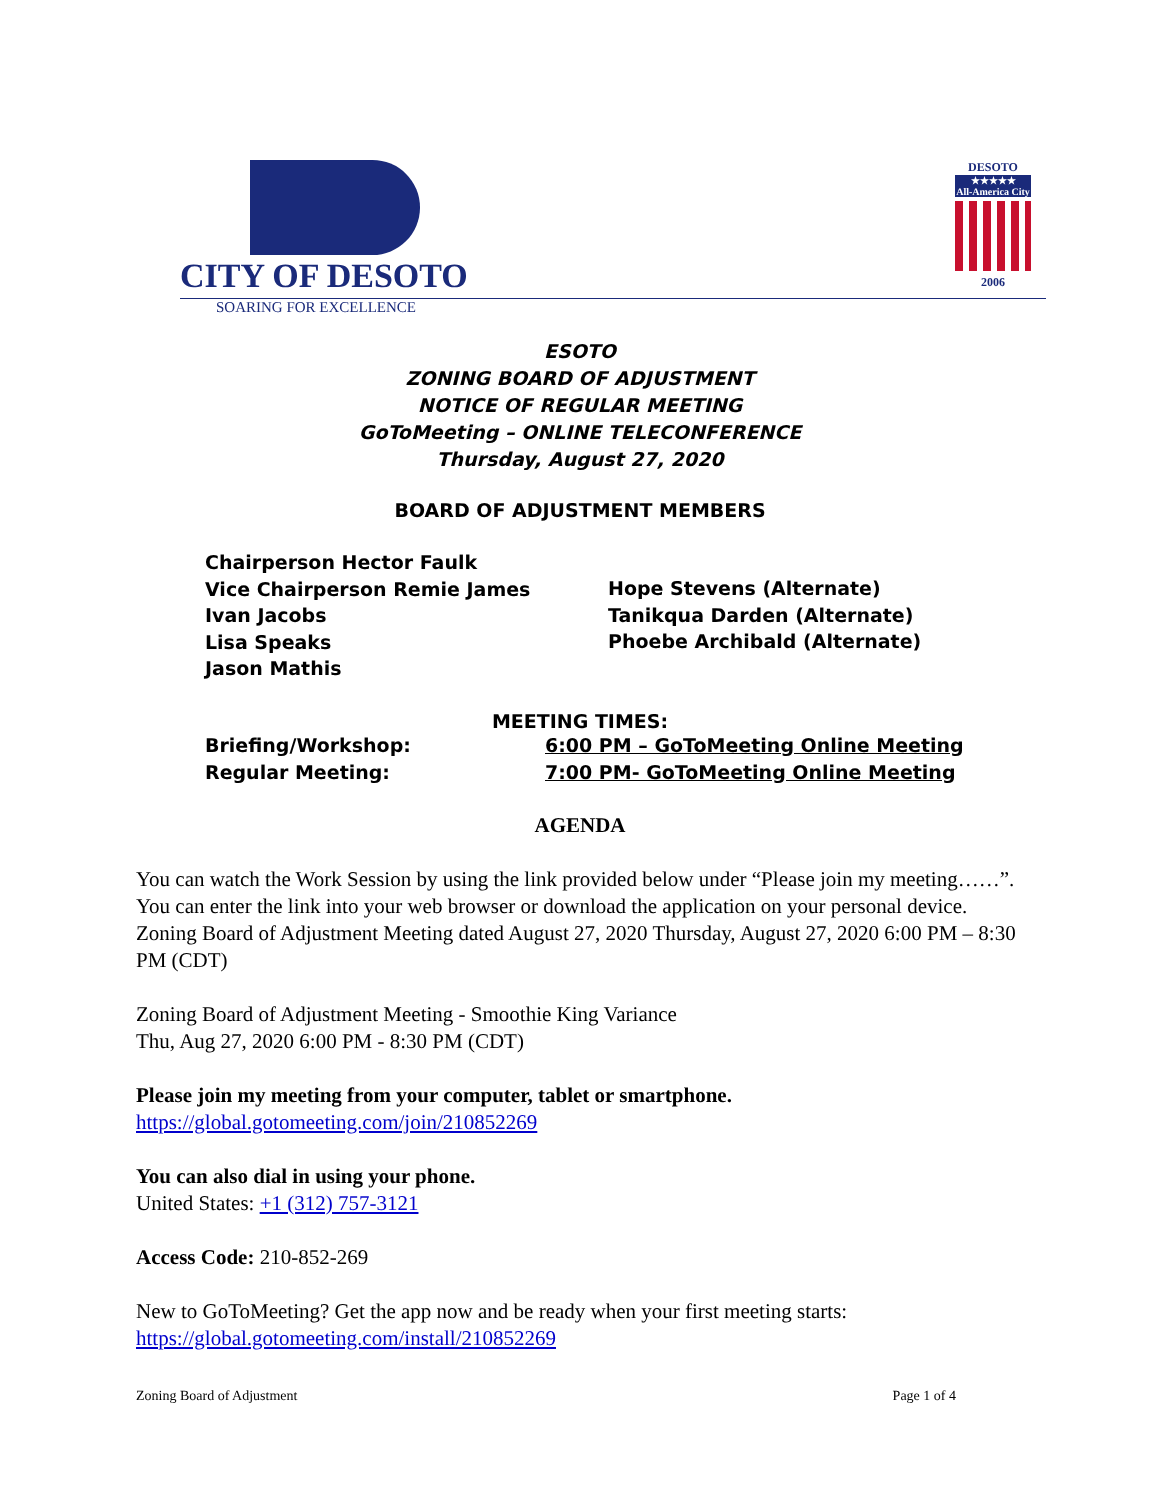CITY OF DESOTO
SOARING FOR EXCELLENCE
DESOTO
★★★★★
All-America City
2006
ESOTO
ZONING BOARD OF ADJUSTMENT
NOTICE OF REGULAR MEETING
GoToMeeting – ONLINE TELECONFERENCE
Thursday, August 27, 2020
BOARD OF ADJUSTMENT MEMBERS
Chairperson Hector Faulk
Vice Chairperson Remie James
Ivan Jacobs
Lisa Speaks
Jason Mathis
Hope Stevens (Alternate)
Tanikqua Darden (Alternate)
Phoebe Archibald (Alternate)
MEETING TIMES:
| Briefing/Workshop: | 6:00 PM – GoToMeeting Online Meeting |
| Regular Meeting: | 7:00 PM- GoToMeeting Online Meeting |
AGENDA
You can watch the Work Session by using the link provided below under “Please join my meeting……”. You can enter the link into your web browser or download the application on your personal device. Zoning Board of Adjustment Meeting dated August 27, 2020 Thursday, August 27, 2020 6:00 PM – 8:30 PM (CDT)
Zoning Board of Adjustment Meeting - Smoothie King Variance
Thu, Aug 27, 2020 6:00 PM - 8:30 PM (CDT)
Please join my meeting from your computer, tablet or smartphone.
https://global.gotomeeting.com/join/210852269
You can also dial in using your phone.
United States: +1 (312) 757-3121
Access Code: 210-852-269
New to GoToMeeting? Get the app now and be ready when your first meeting starts: https://global.gotomeeting.com/install/210852269
Zoning Board of Adjustment Page 1 of 4